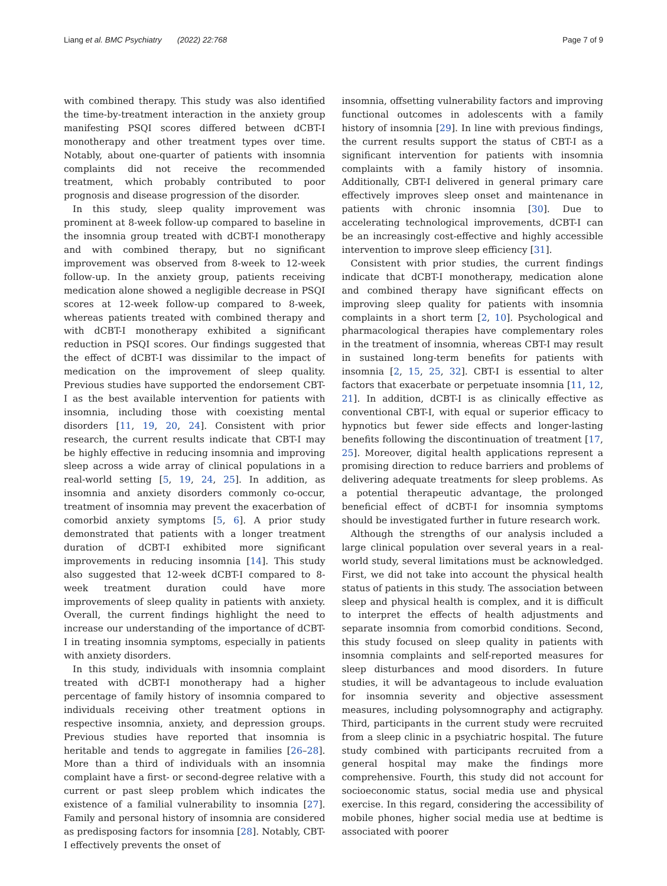Liang et al. BMC Psychiatry (2022) 22:768 Page 7 of 9
with combined therapy. This study was also identified the time-by-treatment interaction in the anxiety group manifesting PSQI scores differed between dCBT-I monotherapy and other treatment types over time. Notably, about one-quarter of patients with insomnia complaints did not receive the recommended treatment, which probably contributed to poor prognosis and disease progression of the disorder.
In this study, sleep quality improvement was prominent at 8-week follow-up compared to baseline in the insomnia group treated with dCBT-I monotherapy and with combined therapy, but no significant improvement was observed from 8-week to 12-week follow-up. In the anxiety group, patients receiving medication alone showed a negligible decrease in PSQI scores at 12-week follow-up compared to 8-week, whereas patients treated with combined therapy and with dCBT-I monotherapy exhibited a significant reduction in PSQI scores. Our findings suggested that the effect of dCBT-I was dissimilar to the impact of medication on the improvement of sleep quality. Previous studies have supported the endorsement CBT-I as the best available intervention for patients with insomnia, including those with coexisting mental disorders [11, 19, 20, 24]. Consistent with prior research, the current results indicate that CBT-I may be highly effective in reducing insomnia and improving sleep across a wide array of clinical populations in a real-world setting [5, 19, 24, 25]. In addition, as insomnia and anxiety disorders commonly co-occur, treatment of insomnia may prevent the exacerbation of comorbid anxiety symptoms [5, 6]. A prior study demonstrated that patients with a longer treatment duration of dCBT-I exhibited more significant improvements in reducing insomnia [14]. This study also suggested that 12-week dCBT-I compared to 8-week treatment duration could have more improvements of sleep quality in patients with anxiety. Overall, the current findings highlight the need to increase our understanding of the importance of dCBT-I in treating insomnia symptoms, especially in patients with anxiety disorders.
In this study, individuals with insomnia complaint treated with dCBT-I monotherapy had a higher percentage of family history of insomnia compared to individuals receiving other treatment options in respective insomnia, anxiety, and depression groups. Previous studies have reported that insomnia is heritable and tends to aggregate in families [26–28]. More than a third of individuals with an insomnia complaint have a first- or second-degree relative with a current or past sleep problem which indicates the existence of a familial vulnerability to insomnia [27]. Family and personal history of insomnia are considered as predisposing factors for insomnia [28]. Notably, CBT-I effectively prevents the onset of
insomnia, offsetting vulnerability factors and improving functional outcomes in adolescents with a family history of insomnia [29]. In line with previous findings, the current results support the status of CBT-I as a significant intervention for patients with insomnia complaints with a family history of insomnia. Additionally, CBT-I delivered in general primary care effectively improves sleep onset and maintenance in patients with chronic insomnia [30]. Due to accelerating technological improvements, dCBT-I can be an increasingly cost-effective and highly accessible intervention to improve sleep efficiency [31].
Consistent with prior studies, the current findings indicate that dCBT-I monotherapy, medication alone and combined therapy have significant effects on improving sleep quality for patients with insomnia complaints in a short term [2, 10]. Psychological and pharmacological therapies have complementary roles in the treatment of insomnia, whereas CBT-I may result in sustained long-term benefits for patients with insomnia [2, 15, 25, 32]. CBT-I is essential to alter factors that exacerbate or perpetuate insomnia [11, 12, 21]. In addition, dCBT-I is as clinically effective as conventional CBT-I, with equal or superior efficacy to hypnotics but fewer side effects and longer-lasting benefits following the discontinuation of treatment [17, 25]. Moreover, digital health applications represent a promising direction to reduce barriers and problems of delivering adequate treatments for sleep problems. As a potential therapeutic advantage, the prolonged beneficial effect of dCBT-I for insomnia symptoms should be investigated further in future research work.
Although the strengths of our analysis included a large clinical population over several years in a real-world study, several limitations must be acknowledged. First, we did not take into account the physical health status of patients in this study. The association between sleep and physical health is complex, and it is difficult to interpret the effects of health adjustments and separate insomnia from comorbid conditions. Second, this study focused on sleep quality in patients with insomnia complaints and self-reported measures for sleep disturbances and mood disorders. In future studies, it will be advantageous to include evaluation for insomnia severity and objective assessment measures, including polysomnography and actigraphy. Third, participants in the current study were recruited from a sleep clinic in a psychiatric hospital. The future study combined with participants recruited from a general hospital may make the findings more comprehensive. Fourth, this study did not account for socioeconomic status, social media use and physical exercise. In this regard, considering the accessibility of mobile phones, higher social media use at bedtime is associated with poorer